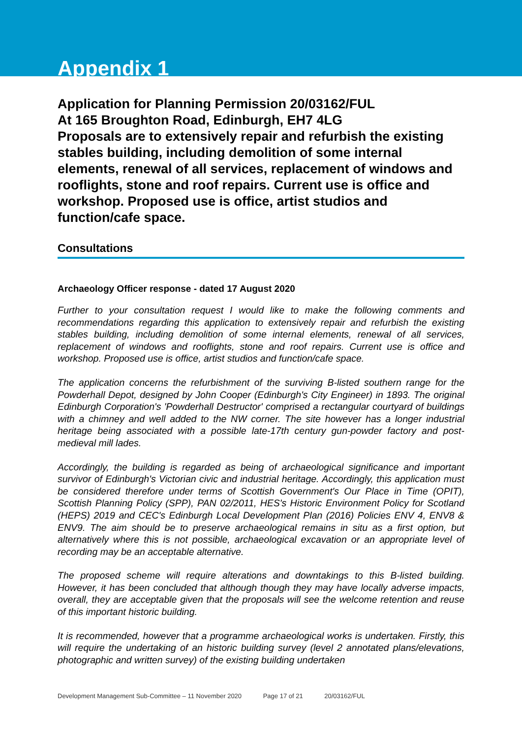Appendix 1
Application for Planning Permission 20/03162/FUL
At 165 Broughton Road, Edinburgh, EH7 4LG
Proposals are to extensively repair and refurbish the existing stables building, including demolition of some internal elements, renewal of all services, replacement of windows and rooflights, stone and roof repairs. Current use is office and workshop. Proposed use is office, artist studios and function/cafe space.
Consultations
Archaeology Officer response - dated 17 August 2020
Further to your consultation request I would like to make the following comments and recommendations regarding this application to extensively repair and refurbish the existing stables building, including demolition of some internal elements, renewal of all services, replacement of windows and rooflights, stone and roof repairs. Current use is office and workshop. Proposed use is office, artist studios and function/cafe space.
The application concerns the refurbishment of the surviving B-listed southern range for the Powderhall Depot, designed by John Cooper (Edinburgh's City Engineer) in 1893. The original Edinburgh Corporation's 'Powderhall Destructor' comprised a rectangular courtyard of buildings with a chimney and well added to the NW corner. The site however has a longer industrial heritage being associated with a possible late-17th century gun-powder factory and post-medieval mill lades.
Accordingly, the building is regarded as being of archaeological significance and important survivor of Edinburgh's Victorian civic and industrial heritage. Accordingly, this application must be considered therefore under terms of Scottish Government's Our Place in Time (OPIT), Scottish Planning Policy (SPP), PAN 02/2011, HES's Historic Environment Policy for Scotland (HEPS) 2019 and CEC's Edinburgh Local Development Plan (2016) Policies ENV 4, ENV8 & ENV9. The aim should be to preserve archaeological remains in situ as a first option, but alternatively where this is not possible, archaeological excavation or an appropriate level of recording may be an acceptable alternative.
The proposed scheme will require alterations and downtakings to this B-listed building. However, it has been concluded that although though they may have locally adverse impacts, overall, they are acceptable given that the proposals will see the welcome retention and reuse of this important historic building.
It is recommended, however that a programme archaeological works is undertaken. Firstly, this will require the undertaking of an historic building survey (level 2 annotated plans/elevations, photographic and written survey) of the existing building undertaken
Development Management Sub-Committee – 11 November 2020 Page 17 of 21 20/03162/FUL